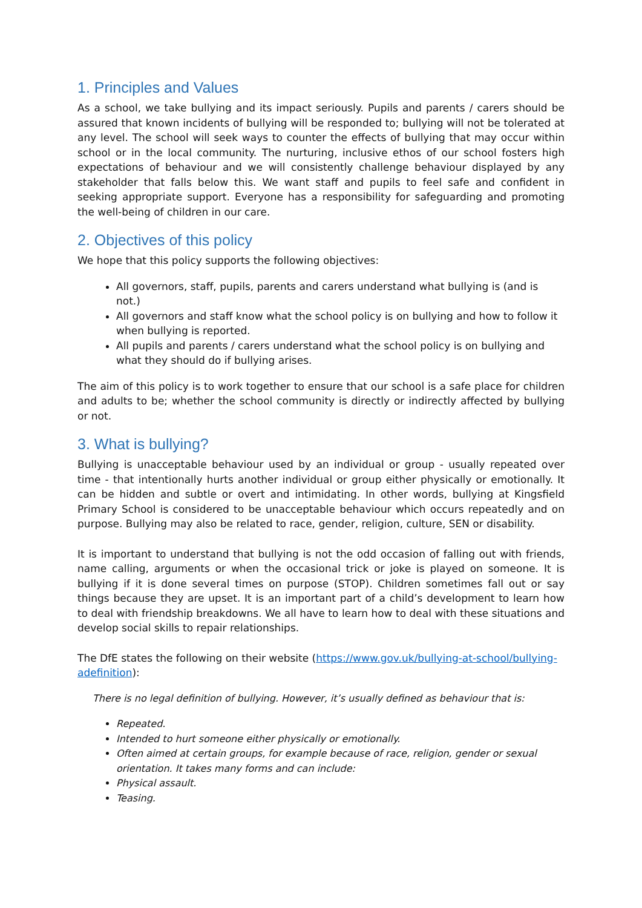1. Principles and Values
As a school, we take bullying and its impact seriously. Pupils and parents / carers should be assured that known incidents of bullying will be responded to; bullying will not be tolerated at any level. The school will seek ways to counter the effects of bullying that may occur within school or in the local community. The nurturing, inclusive ethos of our school fosters high expectations of behaviour and we will consistently challenge behaviour displayed by any stakeholder that falls below this. We want staff and pupils to feel safe and confident in seeking appropriate support. Everyone has a responsibility for safeguarding and promoting the well-being of children in our care.
2. Objectives of this policy
We hope that this policy supports the following objectives:
All governors, staff, pupils, parents and carers understand what bullying is (and is not.)
All governors and staff know what the school policy is on bullying and how to follow it when bullying is reported.
All pupils and parents / carers understand what the school policy is on bullying and what they should do if bullying arises.
The aim of this policy is to work together to ensure that our school is a safe place for children and adults to be; whether the school community is directly or indirectly affected by bullying or not.
3. What is bullying?
Bullying is unacceptable behaviour used by an individual or group - usually repeated over time - that intentionally hurts another individual or group either physically or emotionally. It can be hidden and subtle or overt and intimidating. In other words, bullying at Kingsfield Primary School is considered to be unacceptable behaviour which occurs repeatedly and on purpose. Bullying may also be related to race, gender, religion, culture, SEN or disability.
It is important to understand that bullying is not the odd occasion of falling out with friends, name calling, arguments or when the occasional trick or joke is played on someone. It is bullying if it is done several times on purpose (STOP). Children sometimes fall out or say things because they are upset. It is an important part of a child’s development to learn how to deal with friendship breakdowns. We all have to learn how to deal with these situations and develop social skills to repair relationships.
The DfE states the following on their website (https://www.gov.uk/bullying-at-school/bullying-adefinition):
There is no legal definition of bullying. However, it’s usually defined as behaviour that is:
Repeated.
Intended to hurt someone either physically or emotionally.
Often aimed at certain groups, for example because of race, religion, gender or sexual orientation. It takes many forms and can include:
Physical assault.
Teasing.